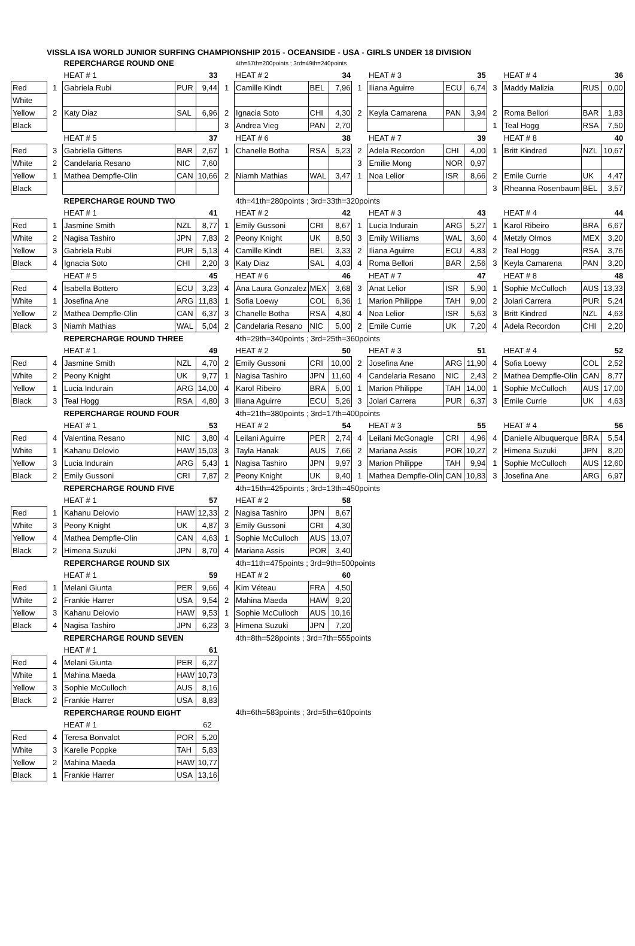VISSLA ISA WORLD JUNIOR SURFING CHAMPIONSHIP 2015 - OCEANSIDE - USA - GIRLS UNDER 18 DIVISION
| | | REPERCHARGE ROUND ONE | | | | 4th=57th=200points ; 3rd=49th=240points | | | | | | | | | | |
| | | HEAT # 1 | | 33 | | HEAT # 2 | | 34 | | HEAT # 3 | | 35 | | HEAT # 4 | | 36 |
| Red | 1 | Gabriela Rubi | PUR | 9,44 | 1 | Camille Kindt | BEL | 7,96 | 1 | Iliana Aguirre | ECU | 6,74 | 3 | Maddy Malizia | RUS | 0,00 |
| White | | | | | | | | | | | | | | | | |
| Yellow | 2 | Katy Diaz | SAL | 6,96 | 2 | Ignacia Soto | CHI | 4,30 | 2 | Keyla Camarena | PAN | 3,94 | 2 | Roma Bellori | BAR | 1,83 |
| Black | | | | | 3 | Andrea Vieg | PAN | 2,70 | | | | | 1 | Teal Hogg | RSA | 7,50 |
| | | HEAT # 5 | | 37 | | HEAT # 6 | | 38 | | HEAT # 7 | | 39 | | HEAT # 8 | | 40 |
| Red | 3 | Gabriella Gittens | BAR | 2,67 | 1 | Chanelle Botha | RSA | 5,23 | 2 | Adela Recordon | CHI | 4,00 | 1 | Britt Kindred | NZL | 10,67 |
| White | 2 | Candelaria Resano | NIC | 7,60 | | | | | 3 | Emilie Mong | NOR | 0,97 | | | | |
| Yellow | 1 | Mathea Dempfle-Olin | CAN | 10,66 | 2 | Niamh Mathias | WAL | 3,47 | 1 | Noa Lelior | ISR | 8,66 | 2 | Emile Currie | UK | 4,47 |
| Black | | | | | | | | | | | | | 3 | Rheanna Rosenbaum | BEL | 3,57 |
| | | REPERCHARGE ROUND TWO | | | | 4th=41th=280points ; 3rd=33th=320points | | | | | | | | | | |
| | | HEAT # 1 | | 41 | | HEAT # 2 | | 42 | | HEAT # 3 | | 43 | | HEAT # 4 | | 44 |
| Red | 1 | Jasmine Smith | NZL | 8,77 | 1 | Emily Gussoni | CRI | 8,67 | 1 | Lucia Indurain | ARG | 5,27 | 1 | Karol Ribeiro | BRA | 6,67 |
| White | 2 | Nagisa Tashiro | JPN | 7,83 | 2 | Peony Knight | UK | 8,50 | 3 | Emily Williams | WAL | 3,60 | 4 | Metzly Olmos | MEX | 3,20 |
| Yellow | 3 | Gabriela Rubi | PUR | 5,13 | 4 | Camille Kindt | BEL | 3,33 | 2 | Iliana Aguirre | ECU | 4,83 | 2 | Teal Hogg | RSA | 3,76 |
| Black | 4 | Ignacia Soto | CHI | 2,20 | 3 | Katy Diaz | SAL | 4,03 | 4 | Roma Bellori | BAR | 2,56 | 3 | Keyla Camarena | PAN | 3,20 |
| | | HEAT # 5 | | 45 | | HEAT # 6 | | 46 | | HEAT # 7 | | 47 | | HEAT # 8 | | 48 |
| Red | 4 | Isabella Bottero | ECU | 3,23 | 4 | Ana Laura Gonzalez | MEX | 3,68 | 3 | Anat Lelior | ISR | 5,90 | 1 | Sophie McCulloch | AUS | 13,33 |
| White | 1 | Josefina Ane | ARG | 11,83 | 1 | Sofia Loewy | COL | 6,36 | 1 | Marion Philippe | TAH | 9,00 | 2 | Jolari Carrera | PUR | 5,24 |
| Yellow | 2 | Mathea Dempfle-Olin | CAN | 6,37 | 3 | Chanelle Botha | RSA | 4,80 | 4 | Noa Lelior | ISR | 5,63 | 3 | Britt Kindred | NZL | 4,63 |
| Black | 3 | Niamh Mathias | WAL | 5,04 | 2 | Candelaria Resano | NIC | 5,00 | 2 | Emile Currie | UK | 7,20 | 4 | Adela Recordon | CHI | 2,20 |
| | | REPERCHARGE ROUND THREE | | | | 4th=29th=340points ; 3rd=25th=360points | | | | | | | | | | |
| | | HEAT # 1 | | 49 | | HEAT # 2 | | 50 | | HEAT # 3 | | 51 | | HEAT # 4 | | 52 |
| Red | 4 | Jasmine Smith | NZL | 4,70 | 2 | Emily Gussoni | CRI | 10,00 | 2 | Josefina Ane | ARG | 11,90 | 4 | Sofia Loewy | COL | 2,52 |
| White | 2 | Peony Knight | UK | 9,77 | 1 | Nagisa Tashiro | JPN | 11,60 | 4 | Candelaria Resano | NIC | 2,43 | 2 | Mathea Dempfle-Olin | CAN | 8,77 |
| Yellow | 1 | Lucia Indurain | ARG | 14,00 | 4 | Karol Ribeiro | BRA | 5,00 | 1 | Marion Philippe | TAH | 14,00 | 1 | Sophie McCulloch | AUS | 17,00 |
| Black | 3 | Teal Hogg | RSA | 4,80 | 3 | Iliana Aguirre | ECU | 5,26 | 3 | Jolari Carrera | PUR | 6,37 | 3 | Emile Currie | UK | 4,63 |
| | | REPERCHARGE ROUND FOUR | | | | 4th=21th=380points ; 3rd=17th=400points | | | | | | | | | | |
| | | HEAT # 1 | | 53 | | HEAT # 2 | | 54 | | HEAT # 3 | | 55 | | HEAT # 4 | | 56 |
| Red | 4 | Valentina Resano | NIC | 3,80 | 4 | Leilani Aguirre | PER | 2,74 | 4 | Leilani McGonagle | CRI | 4,96 | 4 | Danielle Albuquerque | BRA | 5,54 |
| White | 1 | Kahanu Delovio | HAW | 15,03 | 3 | Tayla Hanak | AUS | 7,66 | 2 | Mariana Assis | POR | 10,27 | 2 | Himena Suzuki | JPN | 8,20 |
| Yellow | 3 | Lucia Indurain | ARG | 5,43 | 1 | Nagisa Tashiro | JPN | 9,97 | 3 | Marion Philippe | TAH | 9,94 | 1 | Sophie McCulloch | AUS | 12,60 |
| Black | 2 | Emily Gussoni | CRI | 7,87 | 2 | Peony Knight | UK | 9,40 | 1 | Mathea Dempfle-Olin | CAN | 10,83 | 3 | Josefina Ane | ARG | 6,97 |
| | | REPERCHARGE ROUND FIVE | | | | 4th=15th=425points ; 3rd=13th=450points | | | | | | | | | | |
| | | HEAT # 1 | | 57 | | HEAT # 2 | | 58 | | | | | | | | |
| Red | 1 | Kahanu Delovio | HAW | 12,33 | 2 | Nagisa Tashiro | JPN | 8,67 | | | | | | | | |
| White | 3 | Peony Knight | UK | 4,87 | 3 | Emily Gussoni | CRI | 4,30 | | | | | | | | |
| Yellow | 4 | Mathea Dempfle-Olin | CAN | 4,63 | 1 | Sophie McCulloch | AUS | 13,07 | | | | | | | | |
| Black | 2 | Himena Suzuki | JPN | 8,70 | 4 | Mariana Assis | POR | 3,40 | | | | | | | | |
| | | REPERCHARGE ROUND SIX | | | | 4th=11th=475points ; 3rd=9th=500points | | | | | | | | | | |
| | | HEAT # 1 | | 59 | | HEAT # 2 | | 60 | | | | | | | | |
| Red | 1 | Melani Giunta | PER | 9,66 | 4 | Kim Véteau | FRA | 4,50 | | | | | | | | |
| White | 2 | Frankie Harrer | USA | 9,54 | 2 | Mahina Maeda | HAW | 9,20 | | | | | | | | |
| Yellow | 3 | Kahanu Delovio | HAW | 9,53 | 1 | Sophie McCulloch | AUS | 10,16 | | | | | | | | |
| Black | 4 | Nagisa Tashiro | JPN | 6,23 | 3 | Himena Suzuki | JPN | 7,20 | | | | | | | | |
| | | REPERCHARGE ROUND SEVEN | | | | 4th=8th=528points ; 3rd=7th=555points | | | | | | | | | | |
| | | HEAT # 1 | | 61 | | | | | | | | | | | | |
| Red | 4 | Melani Giunta | PER | 6,27 | | | | | | | | | | | | |
| White | 1 | Mahina Maeda | HAW | 10,73 | | | | | | | | | | | | |
| Yellow | 3 | Sophie McCulloch | AUS | 8,16 | | | | | | | | | | | | |
| Black | 2 | Frankie Harrer | USA | 8,83 | | | | | | | | | | | | |
| | | REPERCHARGE ROUND EIGHT | | | | 4th=6th=583points ; 3rd=5th=610points | | | | | | | | | | |
| | | HEAT # 1 | | 62 | | | | | | | | | | | | |
| Red | 4 | Teresa Bonvalot | POR | 5,20 | | | | | | | | | | | | |
| White | 3 | Karelle Poppke | TAH | 5,83 | | | | | | | | | | | | |
| Yellow | 2 | Mahina Maeda | HAW | 10,77 | | | | | | | | | | | | |
| Black | 1 | Frankie Harrer | USA | 13,16 | | | | | | | | | | | | |